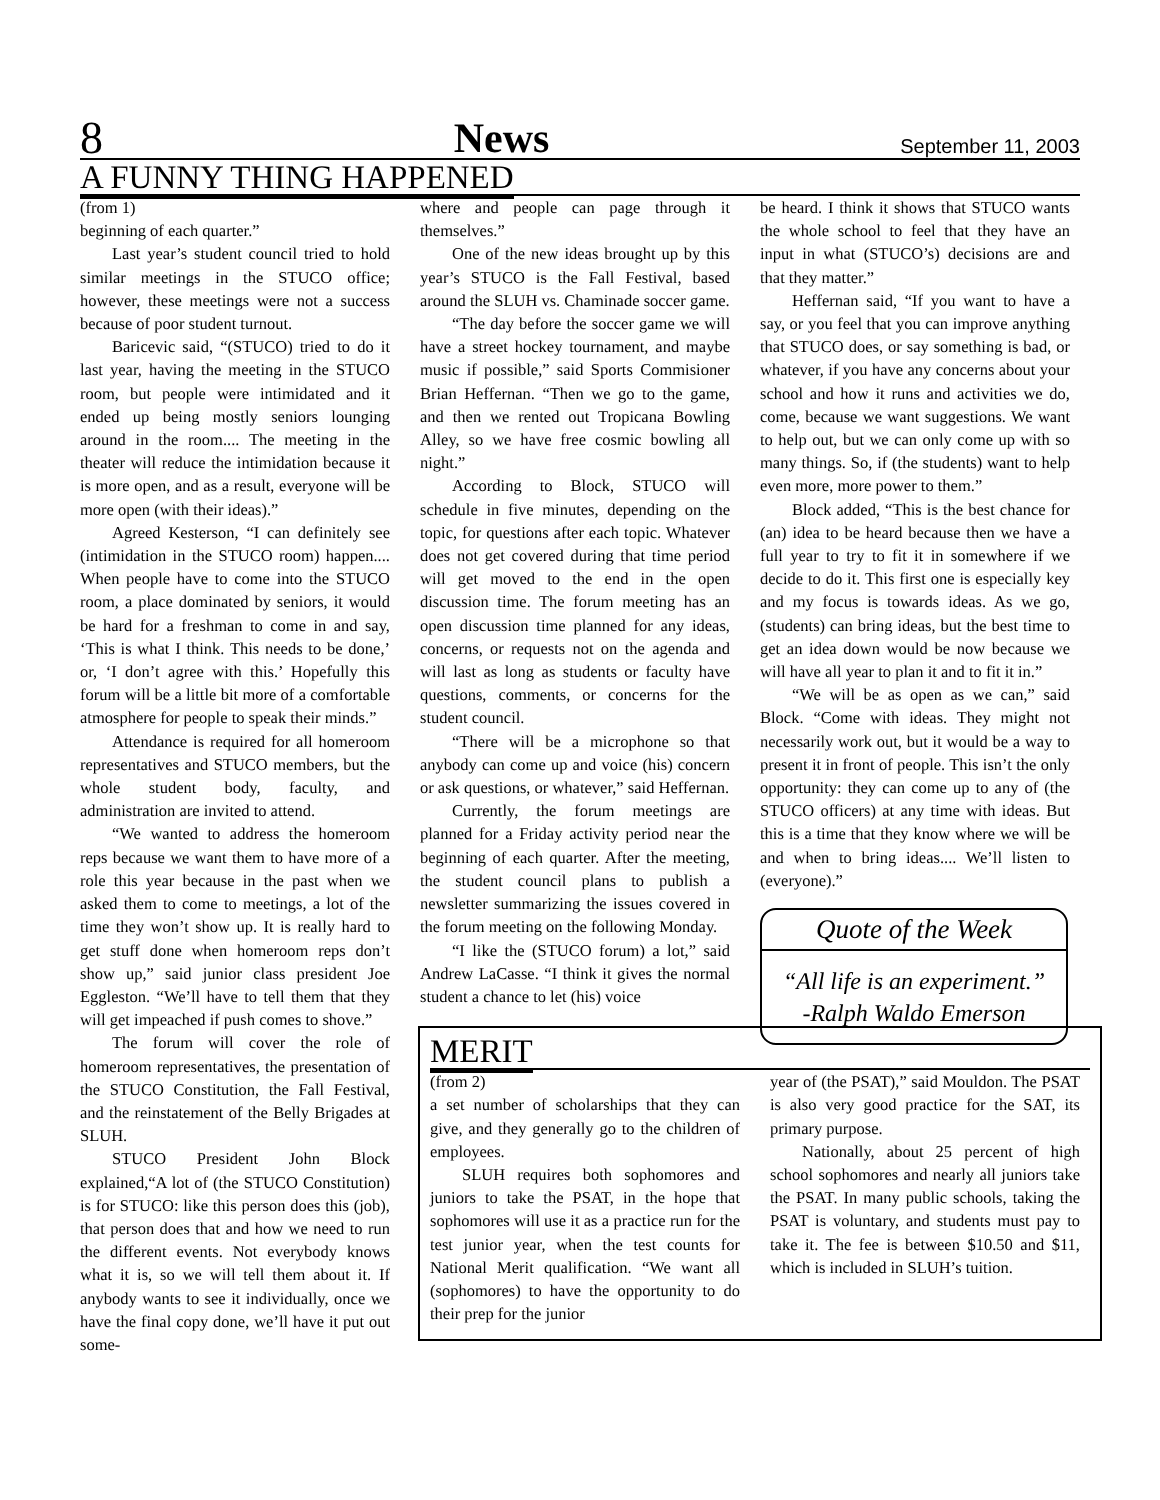8 News September 11, 2003
A FUNNY THING HAPPENED
(from 1)
beginning of each quarter.”
Last year’s student council tried to hold similar meetings in the STUCO office; however, these meetings were not a success because of poor student turnout.
Baricevic said, “(STUCO) tried to do it last year, having the meeting in the STUCO room, but people were intimidated and it ended up being mostly seniors lounging around in the room.... The meeting in the theater will reduce the intimidation because it is more open, and as a result, everyone will be more open (with their ideas).”
Agreed Kesterson, “I can definitely see (intimidation in the STUCO room) happen.... When people have to come into the STUCO room, a place dominated by seniors, it would be hard for a freshman to come in and say, ‘This is what I think. This needs to be done,’ or, ‘I don’t agree with this.’ Hopefully this forum will be a little bit more of a comfortable atmosphere for people to speak their minds.”
Attendance is required for all homeroom representatives and STUCO members, but the whole student body, faculty, and administration are invited to attend.
“We wanted to address the homeroom reps because we want them to have more of a role this year because in the past when we asked them to come to meetings, a lot of the time they won’t show up. It is really hard to get stuff done when homeroom reps don’t show up,” said junior class president Joe Eggleston. “We’ll have to tell them that they will get impeached if push comes to shove.”
The forum will cover the role of homeroom representatives, the presentation of the STUCO Constitution, the Fall Festival, and the reinstatement of the Belly Brigades at SLUH.
STUCO President John Block explained,“A lot of (the STUCO Constitution) is for STUCO: like this person does this (job), that person does that and how we need to run the different events. Not everybody knows what it is, so we will tell them about it. If anybody wants to see it individually, once we have the final copy done, we’ll have it put out some-
where and people can page through it themselves.”
One of the new ideas brought up by this year’s STUCO is the Fall Festival, based around the SLUH vs. Chaminade soccer game.
“The day before the soccer game we will have a street hockey tournament, and maybe music if possible,” said Sports Commisioner Brian Heffernan. “Then we go to the game, and then we rented out Tropicana Bowling Alley, so we have free cosmic bowling all night.”
According to Block, STUCO will schedule in five minutes, depending on the topic, for questions after each topic. Whatever does not get covered during that time period will get moved to the end in the open discussion time. The forum meeting has an open discussion time planned for any ideas, concerns, or requests not on the agenda and will last as long as students or faculty have questions, comments, or concerns for the student council.
“There will be a microphone so that anybody can come up and voice (his) concern or ask questions, or whatever,” said Heffernan.
Currently, the forum meetings are planned for a Friday activity period near the beginning of each quarter. After the meeting, the student council plans to publish a newsletter summarizing the issues covered in the forum meeting on the following Monday.
“I like the (STUCO forum) a lot,” said Andrew LaCasse. “I think it gives the normal student a chance to let (his) voice
be heard. I think it shows that STUCO wants the whole school to feel that they have an input in what (STUCO’s) decisions are and that they matter.”
Heffernan said, “If you want to have a say, or you feel that you can improve anything that STUCO does, or say something is bad, or whatever, if you have any concerns about your school and how it runs and activities we do, come, because we want suggestions. We want to help out, but we can only come up with so many things. So, if (the students) want to help even more, more power to them.”
Block added, “This is the best chance for (an) idea to be heard because then we have a full year to try to fit it in somewhere if we decide to do it. This first one is especially key and my focus is towards ideas. As we go, (students) can bring ideas, but the best time to get an idea down would be now because we will have all year to plan it and to fit it in.”
“We will be as open as we can,” said Block. “Come with ideas. They might not necessarily work out, but it would be a way to present it in front of people. This isn’t the only opportunity: they can come up to any of (the STUCO officers) at any time with ideas. But this is a time that they know where we will be and when to bring ideas.... We’ll listen to (everyone).”
Quote of the Week
“All life is an experiment.”
-Ralph Waldo Emerson
MERIT
(from 2)
a set number of scholarships that they can give, and they generally go to the children of employees.
SLUH requires both sophomores and juniors to take the PSAT, in the hope that sophomores will use it as a practice run for the test junior year, when the test counts for National Merit qualification. “We want all (sophomores) to have the opportunity to do their prep for the junior
year of (the PSAT),” said Mouldon. The PSAT is also very good practice for the SAT, its primary purpose.
Nationally, about 25 percent of high school sophomores and nearly all juniors take the PSAT. In many public schools, taking the PSAT is voluntary, and students must pay to take it. The fee is between $10.50 and $11, which is included in SLUH’s tuition.